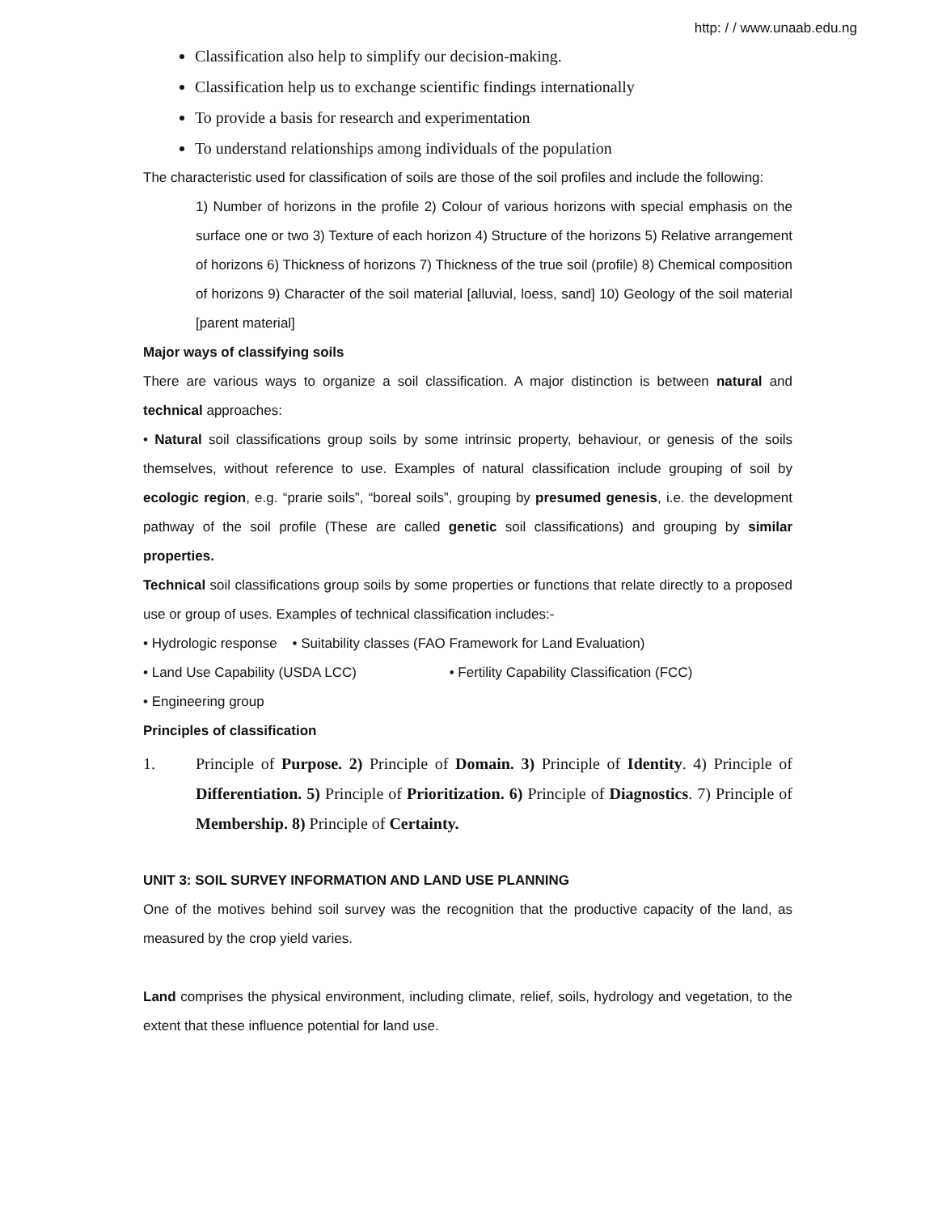http: / / www.unaab.edu.ng
Classification also help to simplify our decision-making.
Classification help us to exchange scientific findings internationally
To provide a basis for research and experimentation
To understand relationships among individuals of the population
The characteristic used for classification of soils are those of the soil profiles and include the following:
1) Number of horizons in the profile 2) Colour of various horizons with special emphasis on the surface one or two 3) Texture of each horizon 4) Structure of the horizons 5) Relative arrangement of horizons 6) Thickness of horizons 7) Thickness of the true soil (profile) 8) Chemical composition of horizons 9) Character of the soil material [alluvial, loess, sand] 10) Geology of the soil material [parent material]
Major ways of classifying soils
There are various ways to organize a soil classification. A major distinction is between natural and technical approaches:
• Natural soil classifications group soils by some intrinsic property, behaviour, or genesis of the soils themselves, without reference to use. Examples of natural classification include grouping of soil by ecologic region, e.g. “prarie soils”, “boreal soils”, grouping by presumed genesis, i.e. the development pathway of the soil profile (These are called genetic soil classifications) and grouping by similar properties.
Technical soil classifications group soils by some properties or functions that relate directly to a proposed use or group of uses. Examples of technical classification includes:-
• Hydrologic response • Suitability classes (FAO Framework for Land Evaluation)
• Land Use Capability (USDA LCC) • Fertility Capability Classification (FCC)
• Engineering group
Principles of classification
1. Principle of Purpose. 2) Principle of Domain. 3) Principle of Identity. 4) Principle of Differentiation. 5) Principle of Prioritization. 6) Principle of Diagnostics. 7) Principle of Membership. 8) Principle of Certainty.
UNIT 3: SOIL SURVEY INFORMATION AND LAND USE PLANNING
One of the motives behind soil survey was the recognition that the productive capacity of the land, as measured by the crop yield varies.
Land comprises the physical environment, including climate, relief, soils, hydrology and vegetation, to the extent that these influence potential for land use.